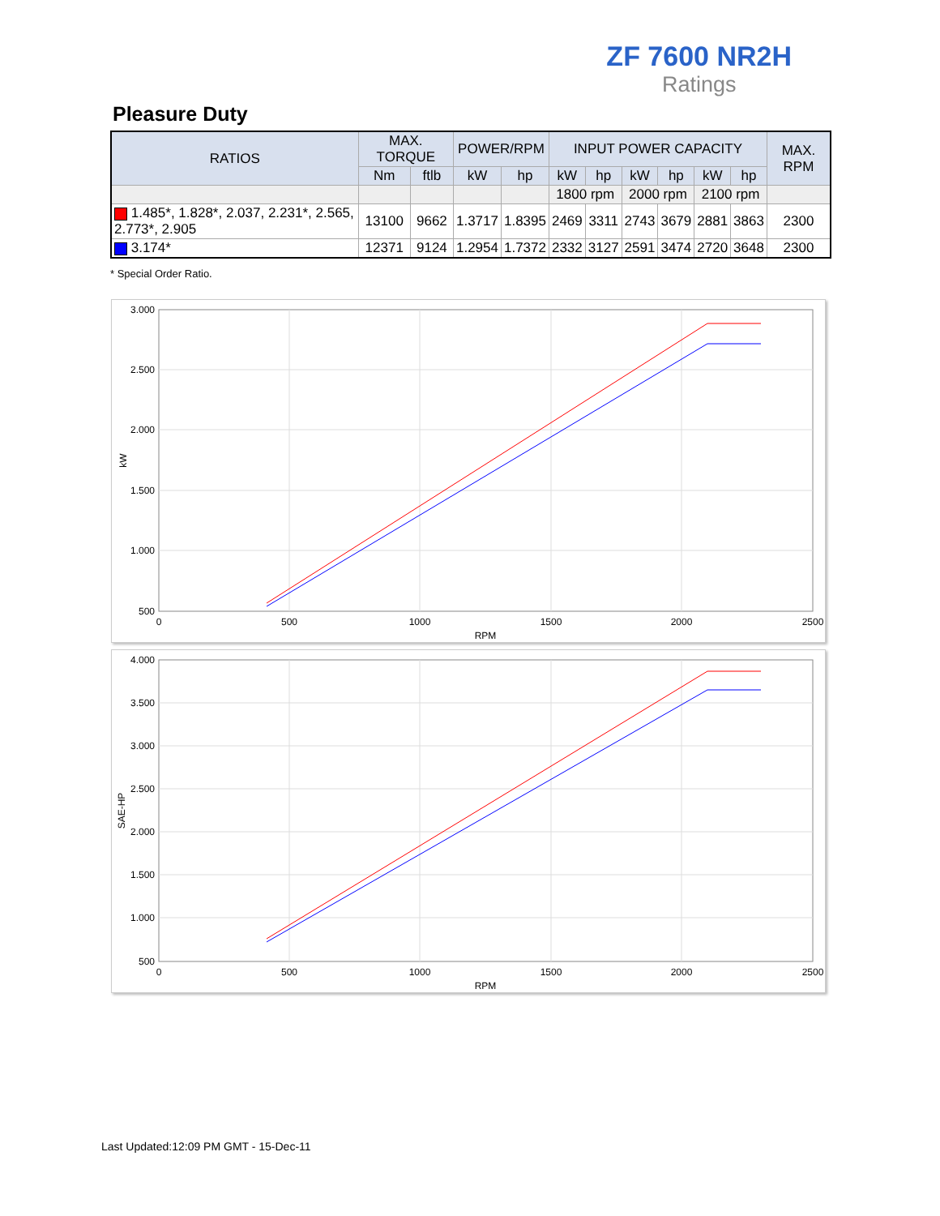ZF 7600 NR2H
Ratings
Pleasure Duty
| RATIOS | MAX. TORQUE | | POWER/RPM | | INPUT POWER CAPACITY | | | | | | MAX. RPM |
| --- | --- | --- | --- | --- | --- | --- | --- | --- | --- | --- | --- |
| | Nm | ftlb | kW | hp | kW | hp | kW | hp | kW | hp | |
| | | | | | 1800 rpm | | 2000 rpm | | 2100 rpm | | |
| 1.485*, 1.828*, 2.037, 2.231*, 2.565, 2.773*, 2.905 | 13100 | 9662 | 1.3717 | 1.8395 | 2469 | 3311 | 2743 | 3679 | 2881 | 3863 | 2300 |
| 3.174* | 12371 | 9124 | 1.2954 | 1.7372 | 2332 | 3127 | 2591 | 3474 | 2720 | 3648 | 2300 |
* Special Order Ratio.
3.000
2.500
2.000
1.500
1.000
500
0
500
1000
1500
2000
2500
RPM
kW
4.000
3.500
3.000
2.500
2.000
1.500
1.000
500
0
500
1000
1500
2000
2500
RPM
SAE-HP
Last Updated:12:09 PM GMT - 15-Dec-11